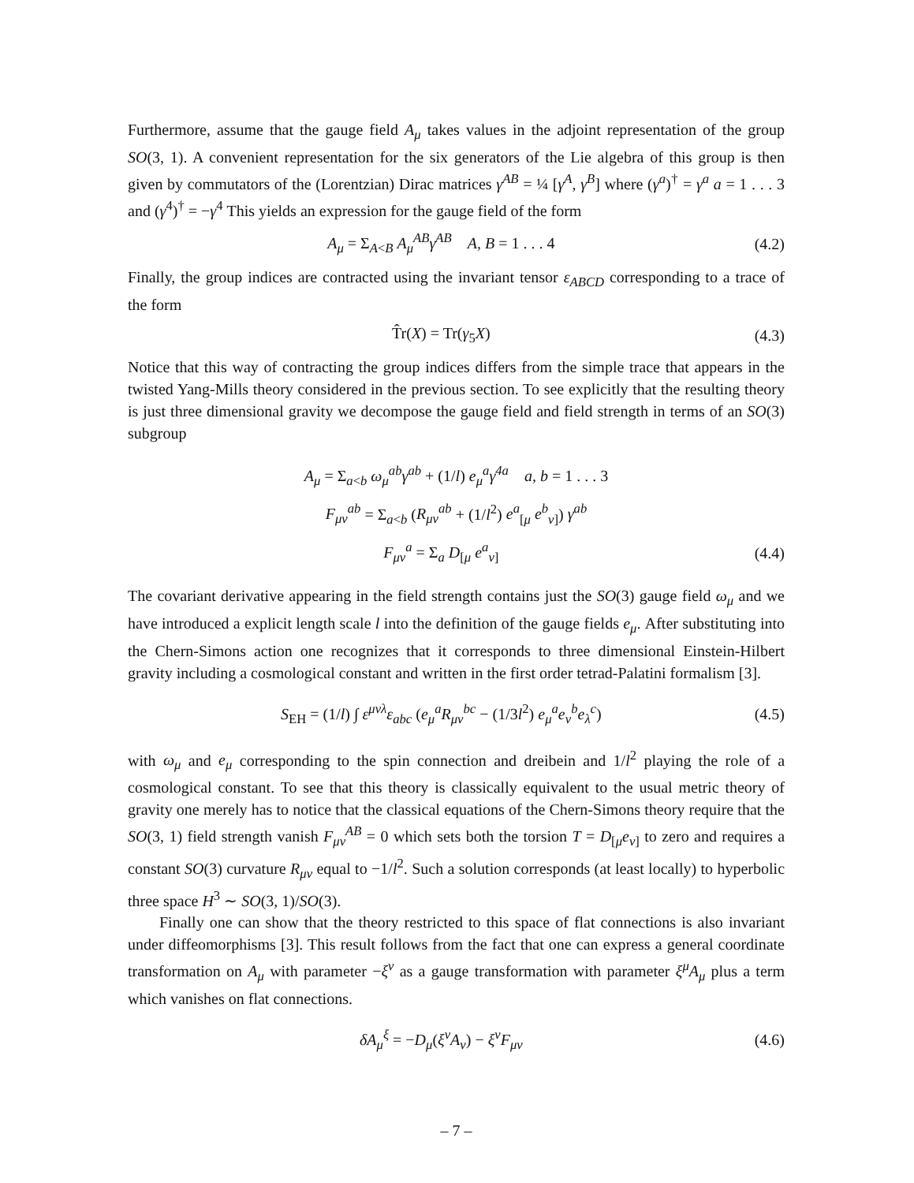Furthermore, assume that the gauge field A<sub>μ</sub> takes values in the adjoint representation of the group SO(3, 1). A convenient representation for the six generators of the Lie algebra of this group is then given by commutators of the (Lorentzian) Dirac matrices γ<sup>AB</sup> = ¼ [γ<sup>A</sup>, γ<sup>B</sup>] where (γ<sup>a</sup>)<sup>†</sup> = γ<sup>a</sup> a = 1 . . . 3 and (γ<sup>4</sup>)<sup>†</sup> = −γ<sup>4</sup> This yields an expression for the gauge field of the form
A<sub>μ</sub> = Σ<sub>A<B</sub> A<sub>μ</sub><sup>AB</sup>γ<sup>AB</sup> A, B = 1 . . . 4 (4.2)
Finally, the group indices are contracted using the invariant tensor ε<sub>ABCD</sub> corresponding to a trace of the form
T̂r(X) = Tr(γ<sub>5</sub>X) (4.3)
Notice that this way of contracting the group indices differs from the simple trace that appears in the twisted Yang-Mills theory considered in the previous section. To see explicitly that the resulting theory is just three dimensional gravity we decompose the gauge field and field strength in terms of an SO(3) subgroup
A<sub>μ</sub> = Σ<sub>a<b</sub> ω<sub>μ</sub><sup>ab</sup>γ<sup>ab</sup> + (1/l) e<sub>μ</sub><sup>a</sup>γ<sup>4a</sup> a, b = 1 . . . 3
F<sub>μν</sub><sup>ab</sup> = Σ<sub>a<b</sub> (R<sub>μν</sub><sup>ab</sup> + (1/l<sup>2</sup>) e<sup>a</sup><sub>[μ</sub> e<sup>b</sup><sub>ν]</sub>) γ<sup>ab</sup>
F<sub>μν</sub><sup>a</sup> = Σ<sub>a</sub> D<sub>[μ</sub> e<sup>a</sup><sub>ν]</sub> (4.4)
The covariant derivative appearing in the field strength contains just the SO(3) gauge field ω<sub>μ</sub> and we have introduced a explicit length scale l into the definition of the gauge fields e<sub>μ</sub>. After substituting into the Chern-Simons action one recognizes that it corresponds to three dimensional Einstein-Hilbert gravity including a cosmological constant and written in the first order tetrad-Palatini formalism [3].
S<sub>EH</sub> = (1/l) ∫ ε<sup>μνλ</sup>ε<sub>abc</sub> (e<sub>μ</sub><sup>a</sup>R<sub>μν</sub><sup>bc</sup> − (1/3l<sup>2</sup>) e<sub>μ</sub><sup>a</sup>e<sub>ν</sub><sup>b</sup>e<sub>λ</sub><sup>c</sup>) (4.5)
with ω<sub>μ</sub> and e<sub>μ</sub> corresponding to the spin connection and dreibein and 1/l<sup>2</sup> playing the role of a cosmological constant. To see that this theory is classically equivalent to the usual metric theory of gravity one merely has to notice that the classical equations of the Chern-Simons theory require that the SO(3, 1) field strength vanish F<sub>μν</sub><sup>AB</sup> = 0 which sets both the torsion T = D<sub>[μ</sub>e<sub>ν]</sub> to zero and requires a constant SO(3) curvature R<sub>μν</sub> equal to −1/l<sup>2</sup>. Such a solution corresponds (at least locally) to hyperbolic three space H<sup>3</sup> ∼ SO(3, 1)/SO(3).
Finally one can show that the theory restricted to this space of flat connections is also invariant under diffeomorphisms [3]. This result follows from the fact that one can express a general coordinate transformation on A<sub>μ</sub> with parameter −ξ<sup>ν</sup> as a gauge transformation with parameter ξ<sup>μ</sup>A<sub>μ</sub> plus a term which vanishes on flat connections.
δA<sub>μ</sub><sup>ξ</sup> = −D<sub>μ</sub>(ξ<sup>ν</sup>A<sub>ν</sub>) − ξ<sup>ν</sup>F<sub>μν</sub> (4.6)
– 7 –